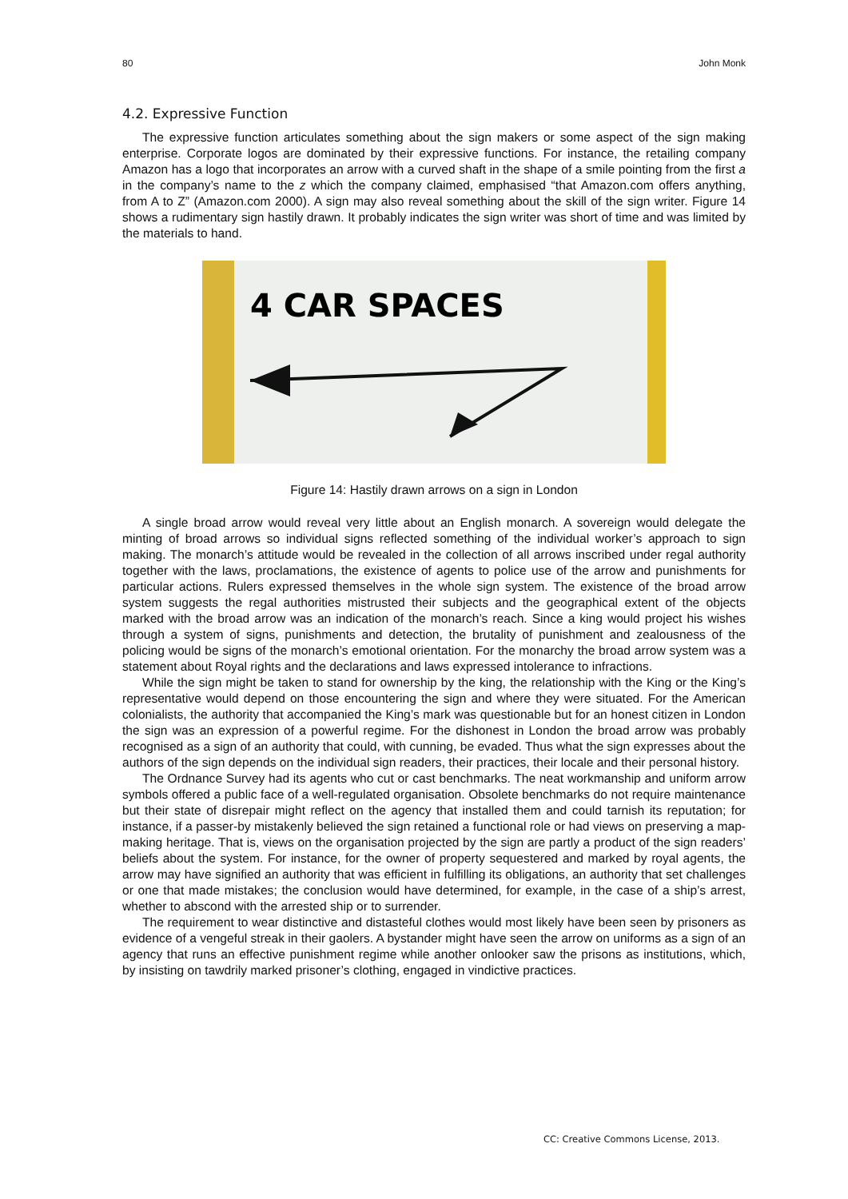80 John Monk
4.2. Expressive Function
The expressive function articulates something about the sign makers or some aspect of the sign making enterprise. Corporate logos are dominated by their expressive functions. For instance, the retailing company Amazon has a logo that incorporates an arrow with a curved shaft in the shape of a smile pointing from the first a in the company’s name to the z which the company claimed, emphasised “that Amazon.com offers anything, from A to Z” (Amazon.com 2000). A sign may also reveal something about the skill of the sign writer. Figure 14 shows a rudimentary sign hastily drawn. It probably indicates the sign writer was short of time and was limited by the materials to hand.
4 CAR SPACES
Figure 14: Hastily drawn arrows on a sign in London
A single broad arrow would reveal very little about an English monarch. A sovereign would delegate the minting of broad arrows so individual signs reflected something of the individual worker’s approach to sign making. The monarch’s attitude would be revealed in the collection of all arrows inscribed under regal authority together with the laws, proclamations, the existence of agents to police use of the arrow and punishments for particular actions. Rulers expressed themselves in the whole sign system. The existence of the broad arrow system suggests the regal authorities mistrusted their subjects and the geographical extent of the objects marked with the broad arrow was an indication of the monarch’s reach. Since a king would project his wishes through a system of signs, punishments and detection, the brutality of punishment and zealousness of the policing would be signs of the monarch’s emotional orientation. For the monarchy the broad arrow system was a statement about Royal rights and the declarations and laws expressed intolerance to infractions.
While the sign might be taken to stand for ownership by the king, the relationship with the King or the King’s representative would depend on those encountering the sign and where they were situated. For the American colonialists, the authority that accompanied the King’s mark was questionable but for an honest citizen in London the sign was an expression of a powerful regime. For the dishonest in London the broad arrow was probably recognised as a sign of an authority that could, with cunning, be evaded. Thus what the sign expresses about the authors of the sign depends on the individual sign readers, their practices, their locale and their personal history.
The Ordnance Survey had its agents who cut or cast benchmarks. The neat workmanship and uniform arrow symbols offered a public face of a well-regulated organisation. Obsolete benchmarks do not require maintenance but their state of disrepair might reflect on the agency that installed them and could tarnish its reputation; for instance, if a passer-by mistakenly believed the sign retained a functional role or had views on preserving a map-making heritage. That is, views on the organisation projected by the sign are partly a product of the sign readers’ beliefs about the system. For instance, for the owner of property sequestered and marked by royal agents, the arrow may have signified an authority that was efficient in fulfilling its obligations, an authority that set challenges or one that made mistakes; the conclusion would have determined, for example, in the case of a ship’s arrest, whether to abscond with the arrested ship or to surrender.
The requirement to wear distinctive and distasteful clothes would most likely have been seen by prisoners as evidence of a vengeful streak in their gaolers. A bystander might have seen the arrow on uniforms as a sign of an agency that runs an effective punishment regime while another onlooker saw the prisons as institutions, which, by insisting on tawdrily marked prisoner’s clothing, engaged in vindictive practices.
CC: Creative Commons License, 2013.